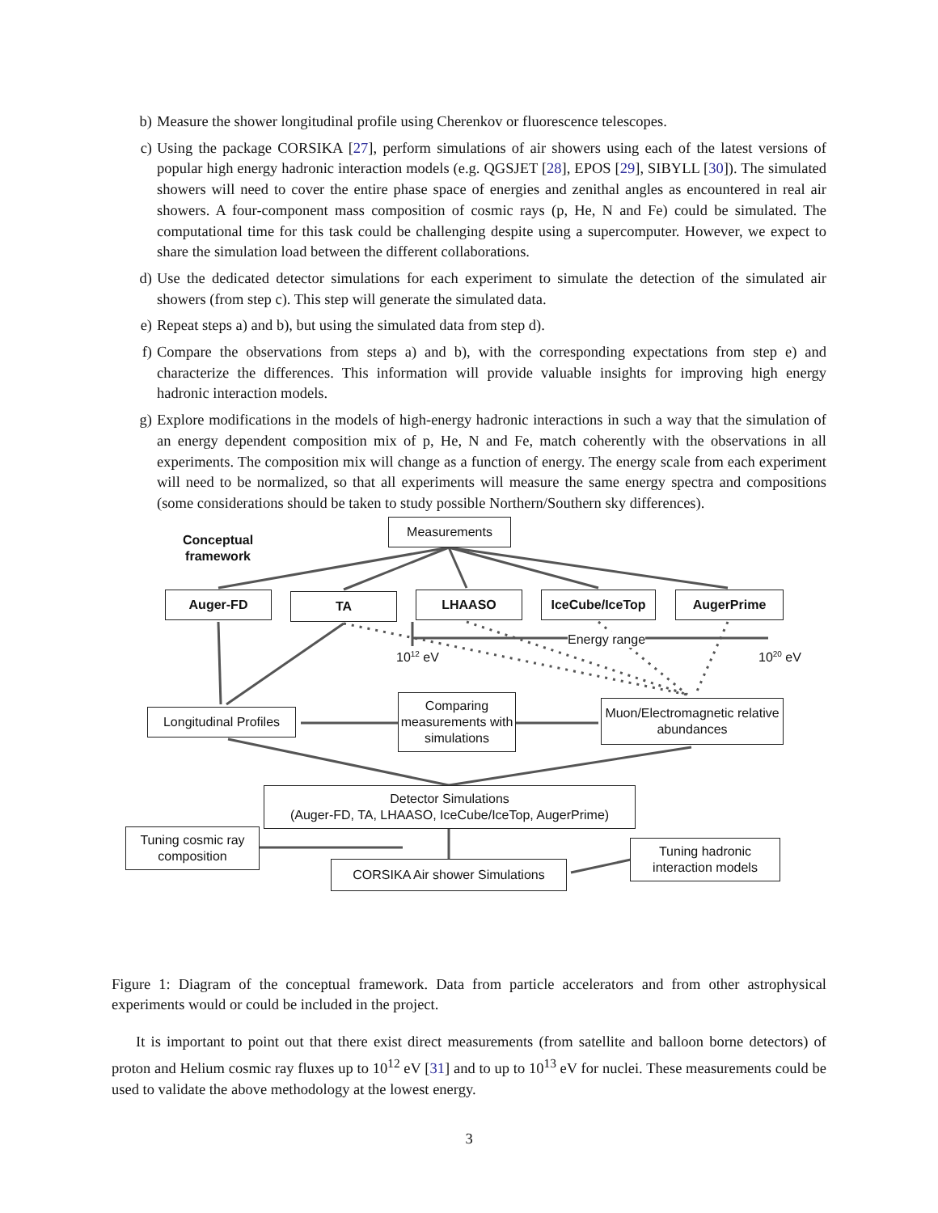b) Measure the shower longitudinal profile using Cherenkov or fluorescence telescopes.
c) Using the package CORSIKA [27], perform simulations of air showers using each of the latest versions of popular high energy hadronic interaction models (e.g. QGSJET [28], EPOS [29], SIBYLL [30]). The simulated showers will need to cover the entire phase space of energies and zenithal angles as encountered in real air showers. A four-component mass composition of cosmic rays (p, He, N and Fe) could be simulated. The computational time for this task could be challenging despite using a supercomputer. However, we expect to share the simulation load between the different collaborations.
d) Use the dedicated detector simulations for each experiment to simulate the detection of the simulated air showers (from step c). This step will generate the simulated data.
e) Repeat steps a) and b), but using the simulated data from step d).
f) Compare the observations from steps a) and b), with the corresponding expectations from step e) and characterize the differences. This information will provide valuable insights for improving high energy hadronic interaction models.
g) Explore modifications in the models of high-energy hadronic interactions in such a way that the simulation of an energy dependent composition mix of p, He, N and Fe, match coherently with the observations in all experiments. The composition mix will change as a function of energy. The energy scale from each experiment will need to be normalized, so that all experiments will measure the same energy spectra and compositions (some considerations should be taken to study possible Northern/Southern sky differences).
Conceptual
framework
Measurements
Auger-FD TA LHAASO IceCube/IceTop AugerPrime
10<sup>12</sup> eV
Energy range
10<sup>20</sup> eV
Longitudinal Profiles
Comparing measurements with simulations
Muon/Electromagnetic relative abundances
Detector Simulations
(Auger-FD, TA, LHAASO, IceCube/IceTop, AugerPrime)
Tuning cosmic ray composition
Tuning hadronic interaction models
CORSIKA Air shower Simulations
Figure 1: Diagram of the conceptual framework. Data from particle accelerators and from other astrophysical experiments would or could be included in the project.
It is important to point out that there exist direct measurements (from satellite and balloon borne detectors) of proton and Helium cosmic ray fluxes up to 10<sup>12</sup> eV [31] and to up to 10<sup>13</sup> eV for nuclei. These measurements could be used to validate the above methodology at the lowest energy.
3